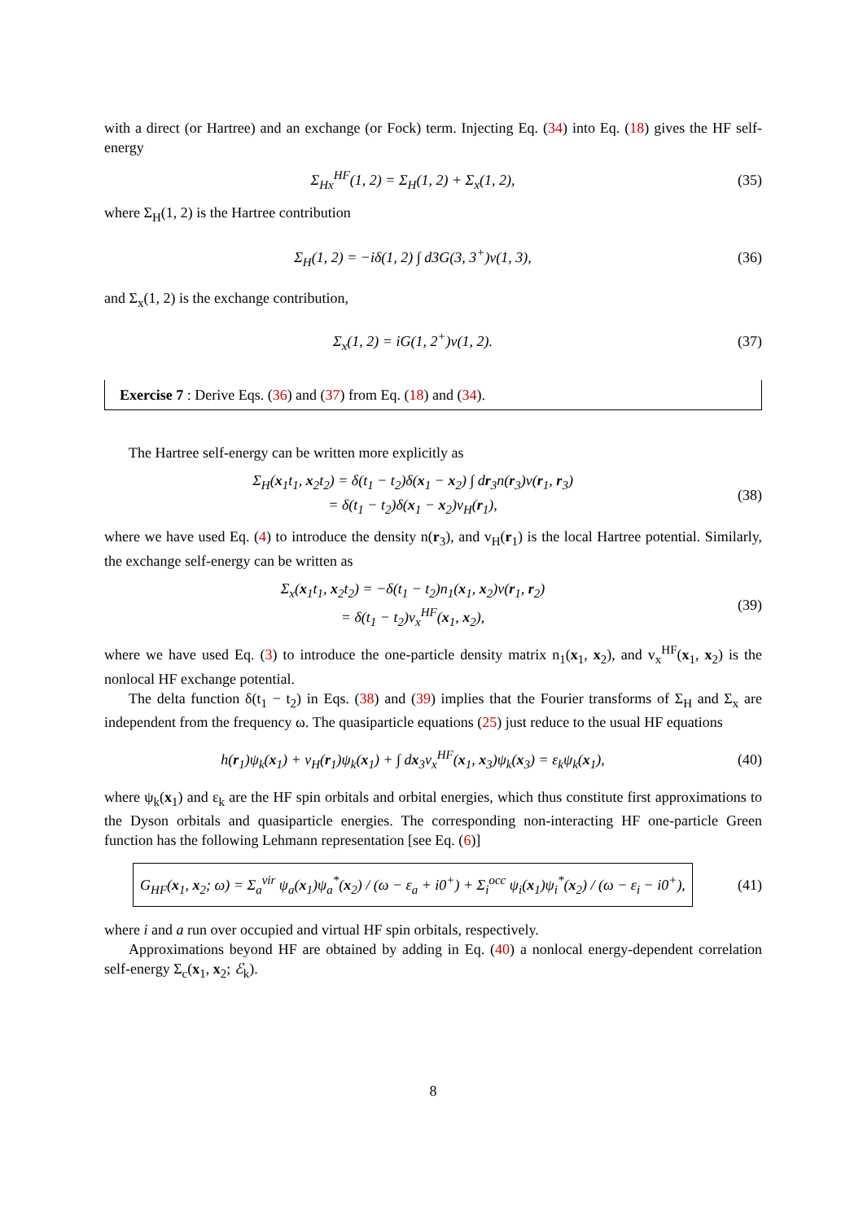with a direct (or Hartree) and an exchange (or Fock) term. Injecting Eq. (34) into Eq. (18) gives the HF self-energy
Σ<sub>Hx</sub><sup>HF</sup>(1, 2) = Σ<sub>H</sub>(1, 2) + Σ<sub>x</sub>(1, 2),
(35)
where Σ<sub>H</sub>(1, 2) is the Hartree contribution
Σ<sub>H</sub>(1, 2) = −iδ(1, 2) ∫ d3G(3, 3<sup>+</sup>)v(1, 3),
(36)
and Σ<sub>x</sub>(1, 2) is the exchange contribution,
Σ<sub>x</sub>(1, 2) = iG(1, 2<sup>+</sup>)v(1, 2). (37)
Exercise 7 : Derive Eqs. (36) and (37) from Eq. (18) and (34).
The Hartree self-energy can be written more explicitly as
Σ<sub>H</sub>(x<sub>1</sub>t<sub>1</sub>, x<sub>2</sub>t<sub>2</sub>) = δ(t<sub>1</sub> − t<sub>2</sub>)δ(x<sub>1</sub> − x<sub>2</sub>) ∫ dr<sub>3</sub>n(r<sub>3</sub>)v(r<sub>1</sub>, r<sub>3</sub>)
= δ(t<sub>1</sub> − t<sub>2</sub>)δ(x<sub>1</sub> − x<sub>2</sub>)v<sub>H</sub>(r<sub>1</sub>),
(38)
where we have used Eq. (4) to introduce the density n(r<sub>3</sub>), and v<sub>H</sub>(r<sub>1</sub>) is the local Hartree potential. Similarly, the exchange self-energy can be written as
Σ<sub>x</sub>(x<sub>1</sub>t<sub>1</sub>, x<sub>2</sub>t<sub>2</sub>) = −δ(t<sub>1</sub> − t<sub>2</sub>)n<sub>1</sub>(x<sub>1</sub>, x<sub>2</sub>)v(r<sub>1</sub>, r<sub>2</sub>)
= δ(t<sub>1</sub> − t<sub>2</sub>)v<sub>x</sub><sup>HF</sup>(x<sub>1</sub>, x<sub>2</sub>),
(39)
where we have used Eq. (3) to introduce the one-particle density matrix n<sub>1</sub>(x<sub>1</sub>, x<sub>2</sub>), and v<sub>x</sub><sup>HF</sup>(x<sub>1</sub>, x<sub>2</sub>) is the nonlocal HF exchange potential.
The delta function δ(t<sub>1</sub> − t<sub>2</sub>) in Eqs. (38) and (39) implies that the Fourier transforms of Σ<sub>H</sub> and Σ<sub>x</sub> are independent from the frequency ω. The quasiparticle equations (25) just reduce to the usual HF equations
h(r<sub>1</sub>)ψ<sub>k</sub>(x<sub>1</sub>) + v<sub>H</sub>(r<sub>1</sub>)ψ<sub>k</sub>(x<sub>1</sub>) + ∫ dx<sub>3</sub>v<sub>x</sub><sup>HF</sup>(x<sub>1</sub>, x<sub>3</sub>)ψ<sub>k</sub>(x<sub>3</sub>) = ε<sub>k</sub>ψ<sub>k</sub>(x<sub>1</sub>),
(40)
where ψ<sub>k</sub>(x<sub>1</sub>) and ε<sub>k</sub> are the HF spin orbitals and orbital energies, which thus constitute first approximations to the Dyson orbitals and quasiparticle energies. The corresponding non-interacting HF one-particle Green function has the following Lehmann representation [see Eq. (6)]
G<sub>HF</sub>(x<sub>1</sub>, x<sub>2</sub>; ω) = Σ<sub>a</sub><sup>vir</sup> ψ<sub>a</sub>(x<sub>1</sub>)ψ<sub>a</sub><sup>*</sup>(x<sub>2</sub>) / (ω − ε<sub>a</sub> + i0<sup>+</sup>) + Σ<sub>i</sub><sup>occ</sup> ψ<sub>i</sub>(x<sub>1</sub>)ψ<sub>i</sub><sup>*</sup>(x<sub>2</sub>) / (ω − ε<sub>i</sub> − i0<sup>+</sup>),
(41)
where i and a run over occupied and virtual HF spin orbitals, respectively.
Approximations beyond HF are obtained by adding in Eq. (40) a nonlocal energy-dependent correlation self-energy Σ<sub>c</sub>(x<sub>1</sub>, x<sub>2</sub>; ℰ<sub>k</sub>).
8